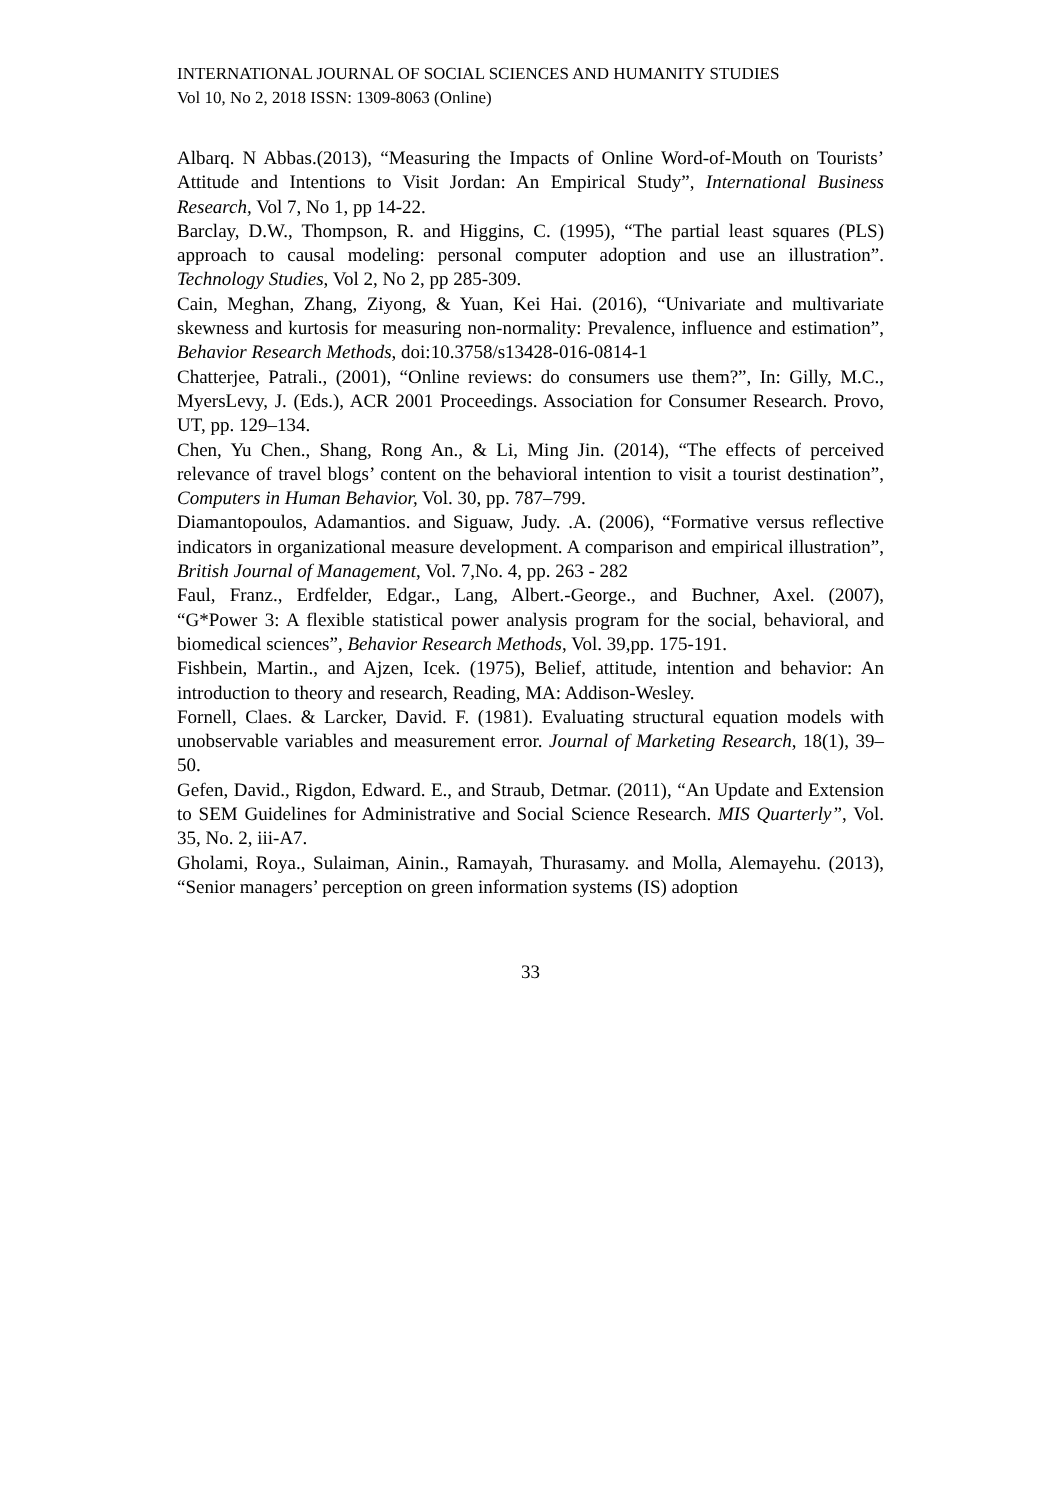INTERNATIONAL JOURNAL OF SOCIAL SCIENCES AND HUMANITY STUDIES
Vol 10, No 2, 2018 ISSN: 1309-8063 (Online)
Albarq. N Abbas.(2013), “Measuring the Impacts of Online Word-of-Mouth on Tourists’ Attitude and Intentions to Visit Jordan: An Empirical Study”, International Business Research, Vol 7, No 1, pp 14-22.
Barclay, D.W., Thompson, R. and Higgins, C. (1995), “The partial least squares (PLS) approach to causal modeling: personal computer adoption and use an illustration”. Technology Studies, Vol 2, No 2, pp 285-309.
Cain, Meghan, Zhang, Ziyong, & Yuan, Kei Hai. (2016), “Univariate and multivariate skewness and kurtosis for measuring non-normality: Prevalence, influence and estimation”, Behavior Research Methods, doi:10.3758/s13428-016-0814-1
Chatterjee, Patrali., (2001), “Online reviews: do consumers use them?”, In: Gilly, M.C., MyersLevy, J. (Eds.), ACR 2001 Proceedings. Association for Consumer Research. Provo, UT, pp. 129–134.
Chen, Yu Chen., Shang, Rong An., & Li, Ming Jin. (2014), “The effects of perceived relevance of travel blogs’ content on the behavioral intention to visit a tourist destination”, Computers in Human Behavior, Vol. 30, pp. 787–799.
Diamantopoulos, Adamantios. and Siguaw, Judy. .A. (2006), “Formative versus reflective indicators in organizational measure development. A comparison and empirical illustration”, British Journal of Management, Vol. 7,No. 4, pp. 263 - 282
Faul, Franz., Erdfelder, Edgar., Lang, Albert.-George., and Buchner, Axel. (2007), “G*Power 3: A flexible statistical power analysis program for the social, behavioral, and biomedical sciences”, Behavior Research Methods, Vol. 39,pp. 175-191.
Fishbein, Martin., and Ajzen, Icek. (1975), Belief, attitude, intention and behavior: An introduction to theory and research, Reading, MA: Addison-Wesley.
Fornell, Claes. & Larcker, David. F. (1981). Evaluating structural equation models with unobservable variables and measurement error. Journal of Marketing Research, 18(1), 39–50.
Gefen, David., Rigdon, Edward. E., and Straub, Detmar. (2011), “An Update and Extension to SEM Guidelines for Administrative and Social Science Research. MIS Quarterly”, Vol. 35, No. 2, iii-A7.
Gholami, Roya., Sulaiman, Ainin., Ramayah, Thurasamy. and Molla, Alemayehu. (2013), “Senior managers’ perception on green information systems (IS) adoption
33